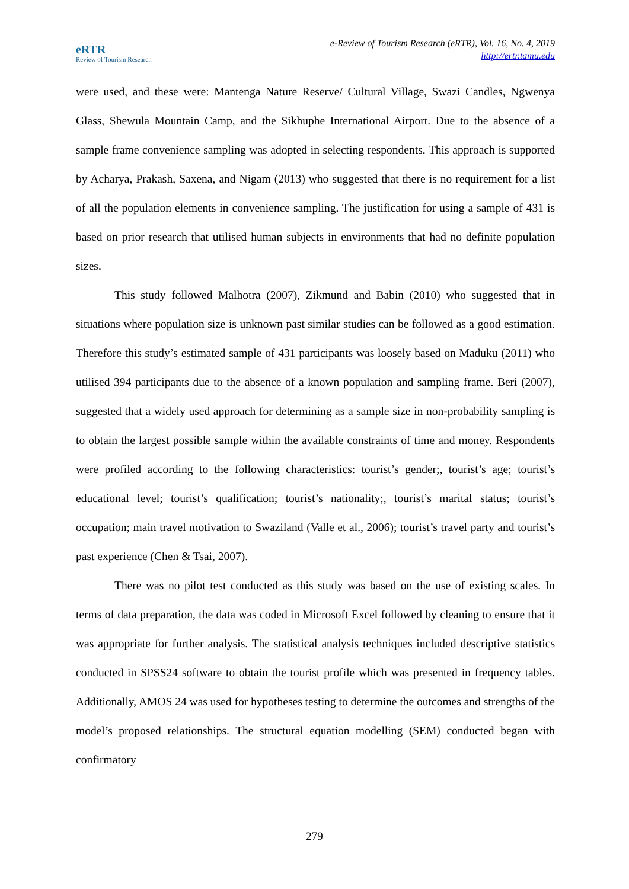eRTR
Review of Tourism Research
e-Review of Tourism Research (eRTR), Vol. 16, No. 4, 2019
http://ertr.tamu.edu
were used, and these were: Mantenga Nature Reserve/ Cultural Village, Swazi Candles, Ngwenya Glass, Shewula Mountain Camp, and the Sikhuphe International Airport. Due to the absence of a sample frame convenience sampling was adopted in selecting respondents. This approach is supported by Acharya, Prakash, Saxena, and Nigam (2013) who suggested that there is no requirement for a list of all the population elements in convenience sampling. The justification for using a sample of 431 is based on prior research that utilised human subjects in environments that had no definite population sizes.
This study followed Malhotra (2007), Zikmund and Babin (2010) who suggested that in situations where population size is unknown past similar studies can be followed as a good estimation. Therefore this study’s estimated sample of 431 participants was loosely based on Maduku (2011) who utilised 394 participants due to the absence of a known population and sampling frame. Beri (2007), suggested that a widely used approach for determining as a sample size in non-probability sampling is to obtain the largest possible sample within the available constraints of time and money. Respondents were profiled according to the following characteristics: tourist’s gender;, tourist’s age; tourist’s educational level; tourist’s qualification; tourist’s nationality;, tourist’s marital status; tourist’s occupation; main travel motivation to Swaziland (Valle et al., 2006); tourist’s travel party and tourist’s past experience (Chen & Tsai, 2007).
There was no pilot test conducted as this study was based on the use of existing scales. In terms of data preparation, the data was coded in Microsoft Excel followed by cleaning to ensure that it was appropriate for further analysis. The statistical analysis techniques included descriptive statistics conducted in SPSS24 software to obtain the tourist profile which was presented in frequency tables. Additionally, AMOS 24 was used for hypotheses testing to determine the outcomes and strengths of the model’s proposed relationships. The structural equation modelling (SEM) conducted began with confirmatory
279